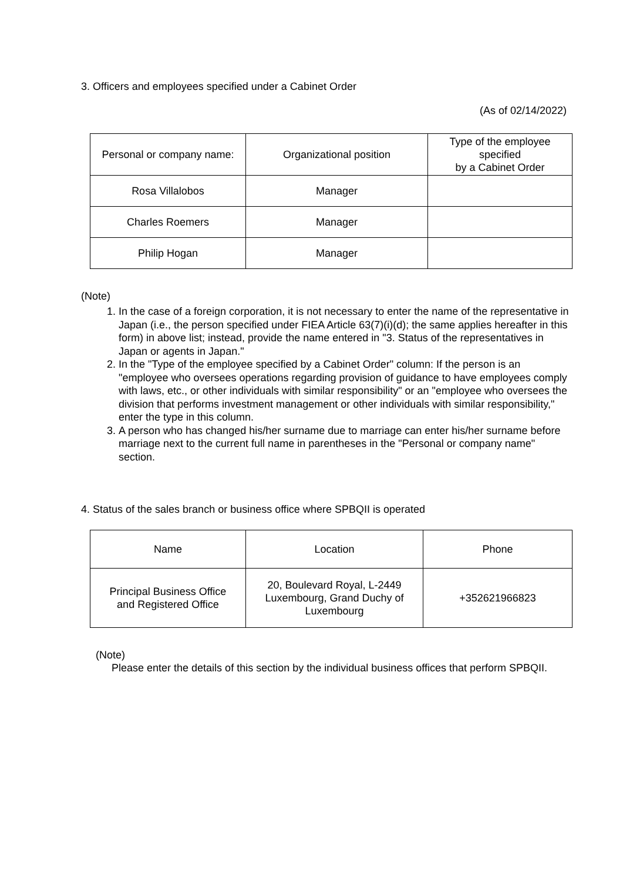3. Officers and employees specified under a Cabinet Order
(As of 02/14/2022)
| Personal or company name: | Organizational position | Type of the employee specified by a Cabinet Order |
| Rosa Villalobos | Manager | |
| Charles Roemers | Manager | |
| Philip Hogan | Manager | |
(Note)
1. In the case of a foreign corporation, it is not necessary to enter the name of the representative in Japan (i.e., the person specified under FIEA Article 63(7)(i)(d); the same applies hereafter in this form) in above list; instead, provide the name entered in "3. Status of the representatives in Japan or agents in Japan."
2. In the "Type of the employee specified by a Cabinet Order" column: If the person is an "employee who oversees operations regarding provision of guidance to have employees comply with laws, etc., or other individuals with similar responsibility" or an "employee who oversees the division that performs investment management or other individuals with similar responsibility," enter the type in this column.
3. A person who has changed his/her surname due to marriage can enter his/her surname before marriage next to the current full name in parentheses in the "Personal or company name" section.
4. Status of the sales branch or business office where SPBQII is operated
| Name | Location | Phone |
| Principal Business Office and Registered Office | 20, Boulevard Royal, L-2449 Luxembourg, Grand Duchy of Luxembourg | +352621966823 |
(Note)
Please enter the details of this section by the individual business offices that perform SPBQII.